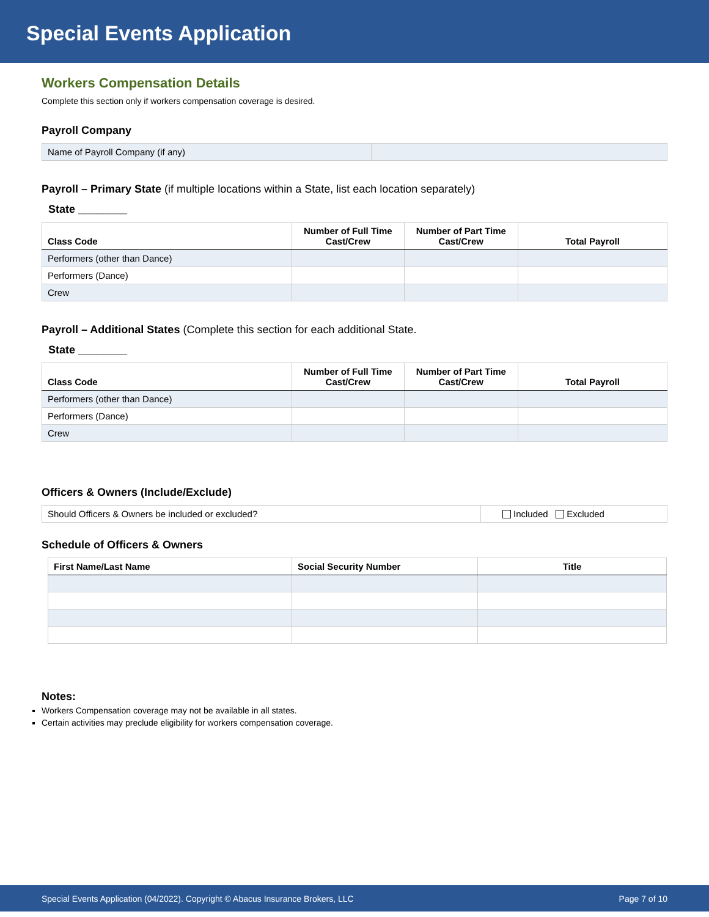Special Events Application
Workers Compensation Details
Complete this section only if workers compensation coverage is desired.
Payroll Company
| Name of Payroll Company (if any) | |
Payroll – Primary State (if multiple locations within a State, list each location separately)
State ________
| Class Code | Number of Full Time Cast/Crew | Number of Part Time Cast/Crew | Total Payroll |
| --- | --- | --- | --- |
| Performers (other than Dance) | | | |
| Performers (Dance) | | | |
| Crew | | | |
Payroll – Additional States (Complete this section for each additional State.
State ________
| Class Code | Number of Full Time Cast/Crew | Number of Part Time Cast/Crew | Total Payroll |
| --- | --- | --- | --- |
| Performers (other than Dance) | | | |
| Performers (Dance) | | | |
| Crew | | | |
Officers & Owners (Include/Exclude)
| Should Officers & Owners be included or excluded? | Included Excluded |
Schedule of Officers & Owners
| First Name/Last Name | Social Security Number | Title |
| --- | --- | --- |
Notes:
Workers Compensation coverage may not be available in all states.
Certain activities may preclude eligibility for workers compensation coverage.
Special Events Application (04/2022). Copyright © Abacus Insurance Brokers, LLC Page 7 of 10